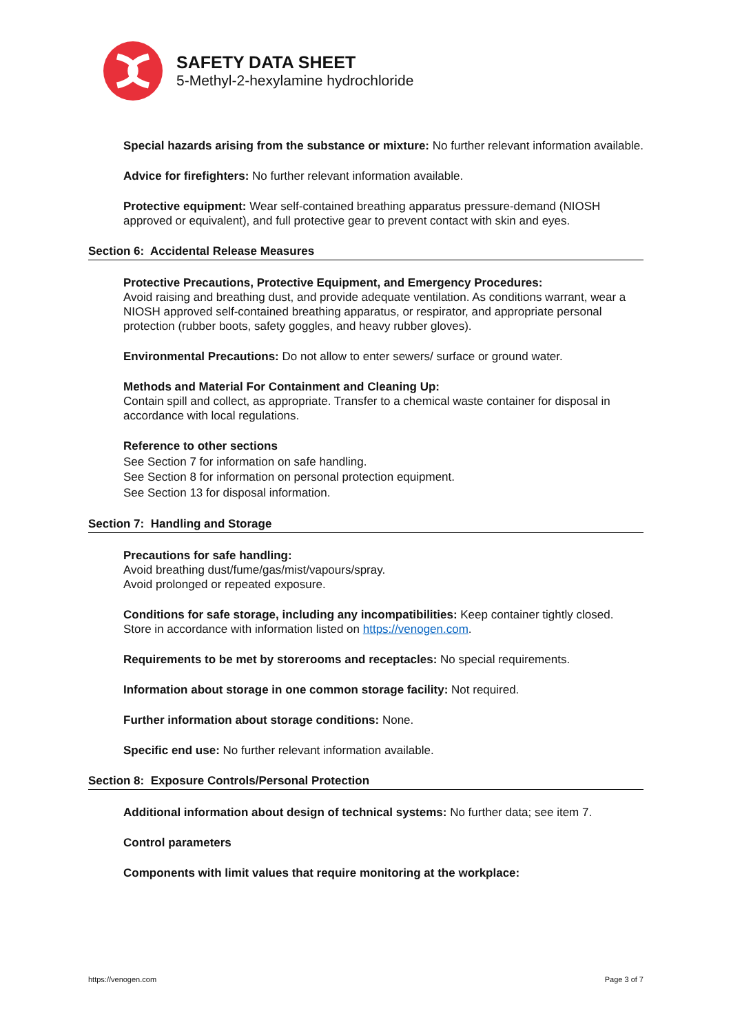SAFETY DATA SHEET
5-Methyl-2-hexylamine hydrochloride
Special hazards arising from the substance or mixture: No further relevant information available.
Advice for firefighters: No further relevant information available.
Protective equipment: Wear self-contained breathing apparatus pressure-demand (NIOSH approved or equivalent), and full protective gear to prevent contact with skin and eyes.
Section 6: Accidental Release Measures
Protective Precautions, Protective Equipment, and Emergency Procedures:
Avoid raising and breathing dust, and provide adequate ventilation. As conditions warrant, wear a NIOSH approved self-contained breathing apparatus, or respirator, and appropriate personal protection (rubber boots, safety goggles, and heavy rubber gloves).
Environmental Precautions: Do not allow to enter sewers/ surface or ground water.
Methods and Material For Containment and Cleaning Up:
Contain spill and collect, as appropriate. Transfer to a chemical waste container for disposal in accordance with local regulations.
Reference to other sections
See Section 7 for information on safe handling.
See Section 8 for information on personal protection equipment.
See Section 13 for disposal information.
Section 7: Handling and Storage
Precautions for safe handling:
Avoid breathing dust/fume/gas/mist/vapours/spray.
Avoid prolonged or repeated exposure.
Conditions for safe storage, including any incompatibilities: Keep container tightly closed. Store in accordance with information listed on https://venogen.com.
Requirements to be met by storerooms and receptacles: No special requirements.
Information about storage in one common storage facility: Not required.
Further information about storage conditions: None.
Specific end use: No further relevant information available.
Section 8: Exposure Controls/Personal Protection
Additional information about design of technical systems: No further data; see item 7.
Control parameters
Components with limit values that require monitoring at the workplace:
https://venogen.com Page 3 of 7